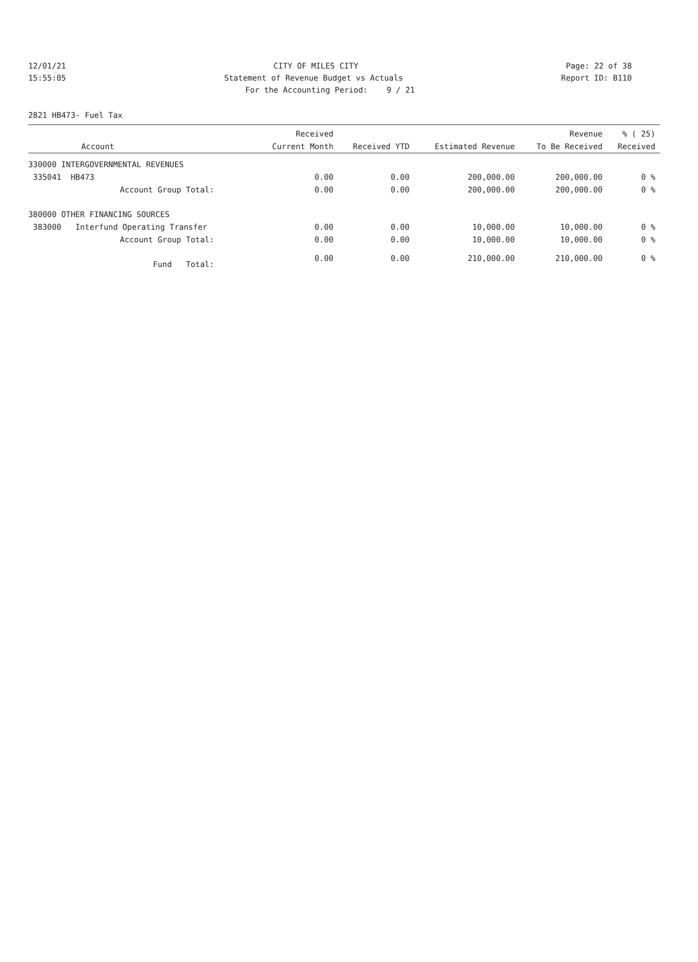12/01/21 CITY OF MILES CITY Page: 22 of 38
15:55:05 Statement of Revenue Budget vs Actuals Report ID: B110
For the Accounting Period: 9 / 21
2821 HB473- Fuel Tax
| Account | Received Current Month | Received YTD | Estimated Revenue | Revenue To Be Received | % ( 25) Received |
| --- | --- | --- | --- | --- | --- |
| 330000 INTERGOVERNMENTAL REVENUES | | | | | |
| 335041 HB473 | 0.00 | 0.00 | 200,000.00 | 200,000.00 | 0 % |
| Account Group Total: | 0.00 | 0.00 | 200,000.00 | 200,000.00 | 0 % |
| 380000 OTHER FINANCING SOURCES | | | | | |
| 383000 Interfund Operating Transfer | 0.00 | 0.00 | 10,000.00 | 10,000.00 | 0 % |
| Account Group Total: | 0.00 | 0.00 | 10,000.00 | 10,000.00 | 0 % |
| Fund Total: | 0.00 | 0.00 | 210,000.00 | 210,000.00 | 0 % |